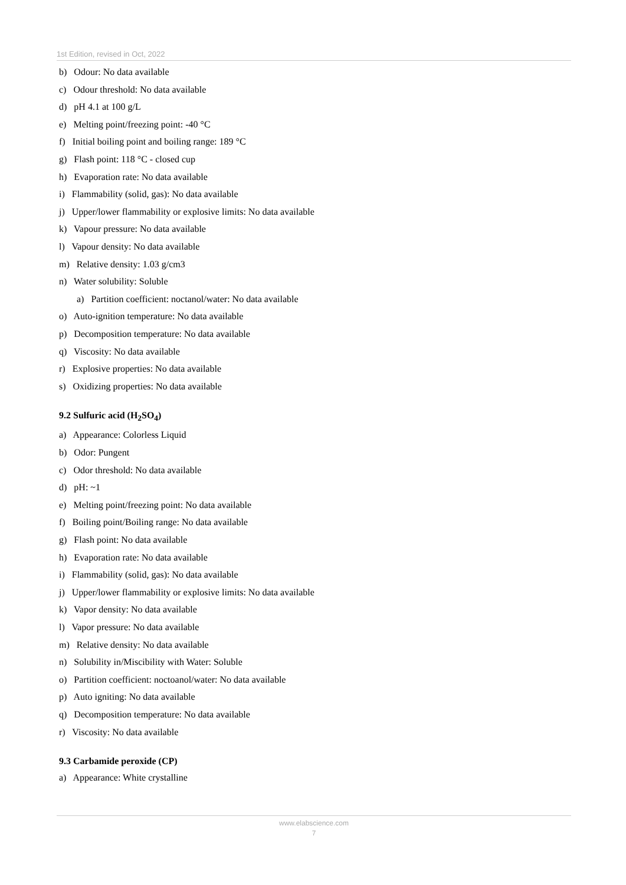1st Edition, revised in Oct, 2022
b) Odour: No data available
c) Odour threshold: No data available
d) pH 4.1 at 100 g/L
e) Melting point/freezing point: -40 °C
f) Initial boiling point and boiling range: 189 °C
g) Flash point: 118 °C - closed cup
h) Evaporation rate: No data available
i) Flammability (solid, gas): No data available
j) Upper/lower flammability or explosive limits: No data available
k) Vapour pressure: No data available
l) Vapour density: No data available
m) Relative density: 1.03 g/cm3
n) Water solubility: Soluble
a) Partition coefficient: noctanol/water: No data available
o) Auto-ignition temperature: No data available
p) Decomposition temperature: No data available
q) Viscosity: No data available
r) Explosive properties: No data available
s) Oxidizing properties: No data available
9.2 Sulfuric acid (H<sub>2</sub>SO<sub>4</sub>)
a) Appearance: Colorless Liquid
b) Odor: Pungent
c) Odor threshold: No data available
d) pH: ~1
e) Melting point/freezing point: No data available
f) Boiling point/Boiling range: No data available
g) Flash point: No data available
h) Evaporation rate: No data available
i) Flammability (solid, gas): No data available
j) Upper/lower flammability or explosive limits: No data available
k) Vapor density: No data available
l) Vapor pressure: No data available
m) Relative density: No data available
n) Solubility in/Miscibility with Water: Soluble
o) Partition coefficient: noctoanol/water: No data available
p) Auto igniting: No data available
q) Decomposition temperature: No data available
r) Viscosity: No data available
9.3 Carbamide peroxide (CP)
a) Appearance: White crystalline
www.elabscience.com
7